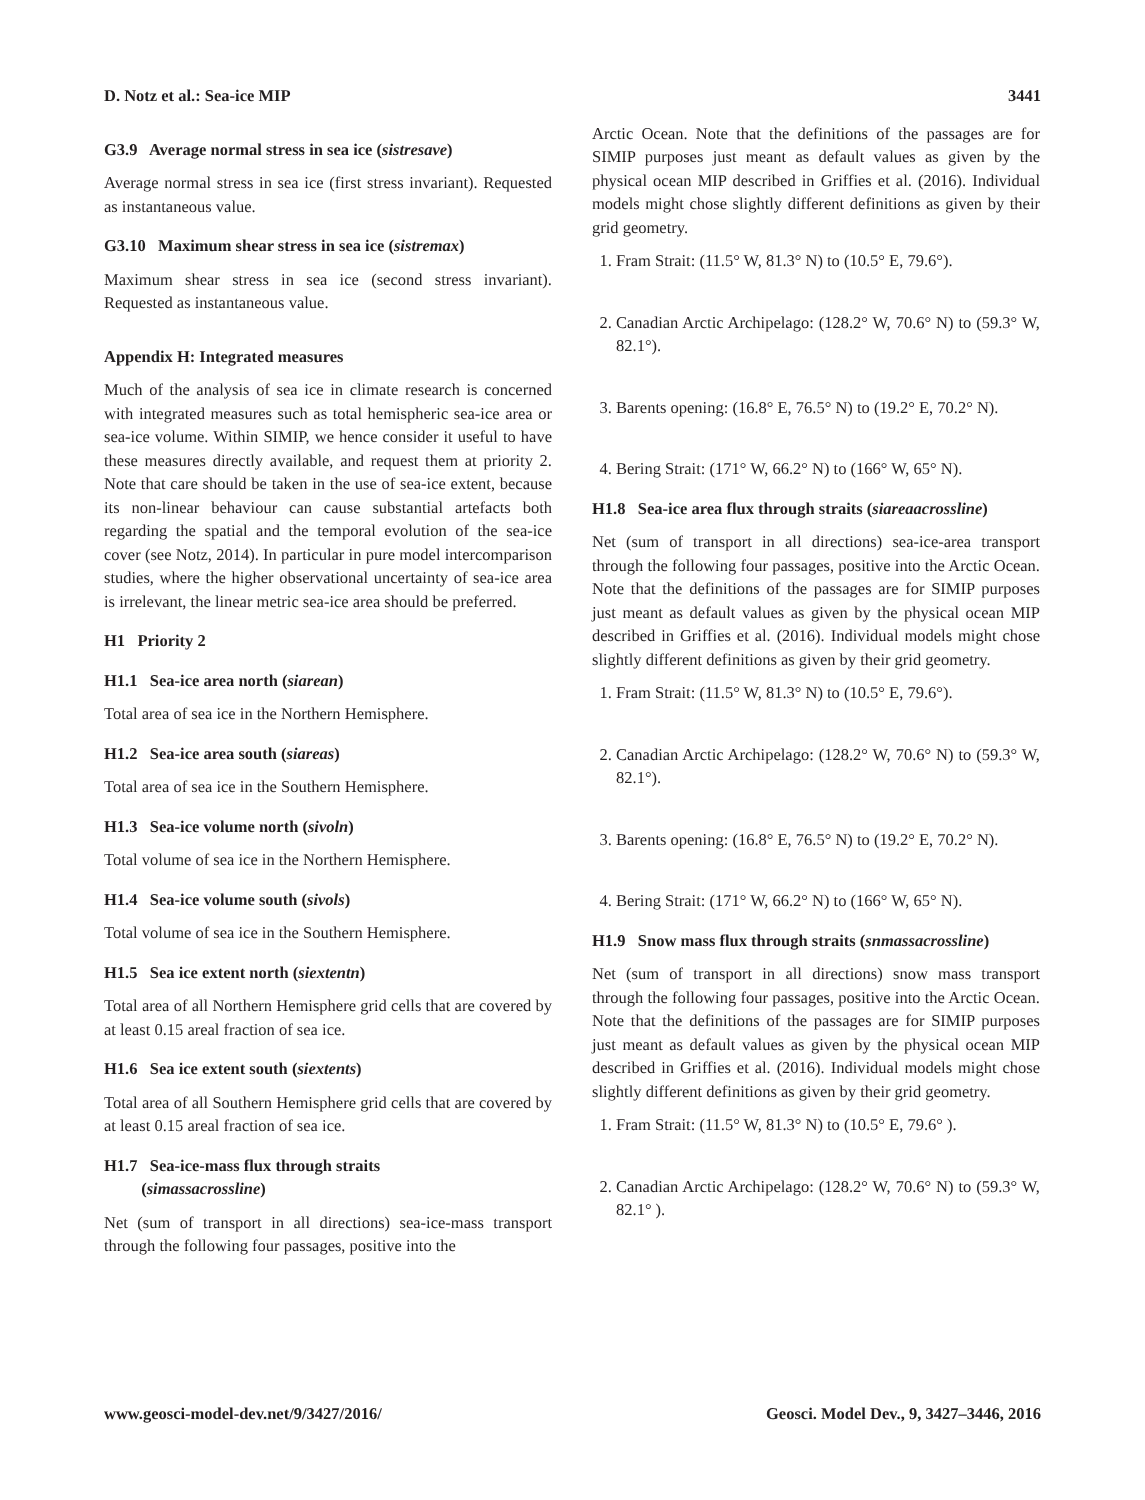D. Notz et al.: Sea-ice MIP 3441
G3.9 Average normal stress in sea ice (sistresave)
Average normal stress in sea ice (first stress invariant). Requested as instantaneous value.
G3.10 Maximum shear stress in sea ice (sistremax)
Maximum shear stress in sea ice (second stress invariant). Requested as instantaneous value.
Appendix H: Integrated measures
Much of the analysis of sea ice in climate research is concerned with integrated measures such as total hemispheric sea-ice area or sea-ice volume. Within SIMIP, we hence consider it useful to have these measures directly available, and request them at priority 2. Note that care should be taken in the use of sea-ice extent, because its non-linear behaviour can cause substantial artefacts both regarding the spatial and the temporal evolution of the sea-ice cover (see Notz, 2014). In particular in pure model intercomparison studies, where the higher observational uncertainty of sea-ice area is irrelevant, the linear metric sea-ice area should be preferred.
H1 Priority 2
H1.1 Sea-ice area north (siarean)
Total area of sea ice in the Northern Hemisphere.
H1.2 Sea-ice area south (siareas)
Total area of sea ice in the Southern Hemisphere.
H1.3 Sea-ice volume north (sivoln)
Total volume of sea ice in the Northern Hemisphere.
H1.4 Sea-ice volume south (sivols)
Total volume of sea ice in the Southern Hemisphere.
H1.5 Sea ice extent north (siextentn)
Total area of all Northern Hemisphere grid cells that are covered by at least 0.15 areal fraction of sea ice.
H1.6 Sea ice extent south (siextents)
Total area of all Southern Hemisphere grid cells that are covered by at least 0.15 areal fraction of sea ice.
H1.7 Sea-ice-mass flux through straits
(simassacrossline)
Net (sum of transport in all directions) sea-ice-mass transport through the following four passages, positive into the
Arctic Ocean. Note that the definitions of the passages are for SIMIP purposes just meant as default values as given by the physical ocean MIP described in Griffies et al. (2016). Individual models might chose slightly different definitions as given by their grid geometry.
1. Fram Strait: (11.5° W, 81.3° N) to (10.5° E, 79.6°).
2. Canadian Arctic Archipelago: (128.2° W, 70.6° N) to (59.3° W, 82.1°).
3. Barents opening: (16.8° E, 76.5° N) to (19.2° E, 70.2° N).
4. Bering Strait: (171° W, 66.2° N) to (166° W, 65° N).
H1.8 Sea-ice area flux through straits (siareaacrossline)
Net (sum of transport in all directions) sea-ice-area transport through the following four passages, positive into the Arctic Ocean. Note that the definitions of the passages are for SIMIP purposes just meant as default values as given by the physical ocean MIP described in Griffies et al. (2016). Individual models might chose slightly different definitions as given by their grid geometry.
1. Fram Strait: (11.5° W, 81.3° N) to (10.5° E, 79.6°).
2. Canadian Arctic Archipelago: (128.2° W, 70.6° N) to (59.3° W, 82.1°).
3. Barents opening: (16.8° E, 76.5° N) to (19.2° E, 70.2° N).
4. Bering Strait: (171° W, 66.2° N) to (166° W, 65° N).
H1.9 Snow mass flux through straits (snmassacrossline)
Net (sum of transport in all directions) snow mass transport through the following four passages, positive into the Arctic Ocean. Note that the definitions of the passages are for SIMIP purposes just meant as default values as given by the physical ocean MIP described in Griffies et al. (2016). Individual models might chose slightly different definitions as given by their grid geometry.
1. Fram Strait: (11.5° W, 81.3° N) to (10.5° E, 79.6° ).
2. Canadian Arctic Archipelago: (128.2° W, 70.6° N) to (59.3° W, 82.1° ).
www.geosci-model-dev.net/9/3427/2016/ Geosci. Model Dev., 9, 3427–3446, 2016